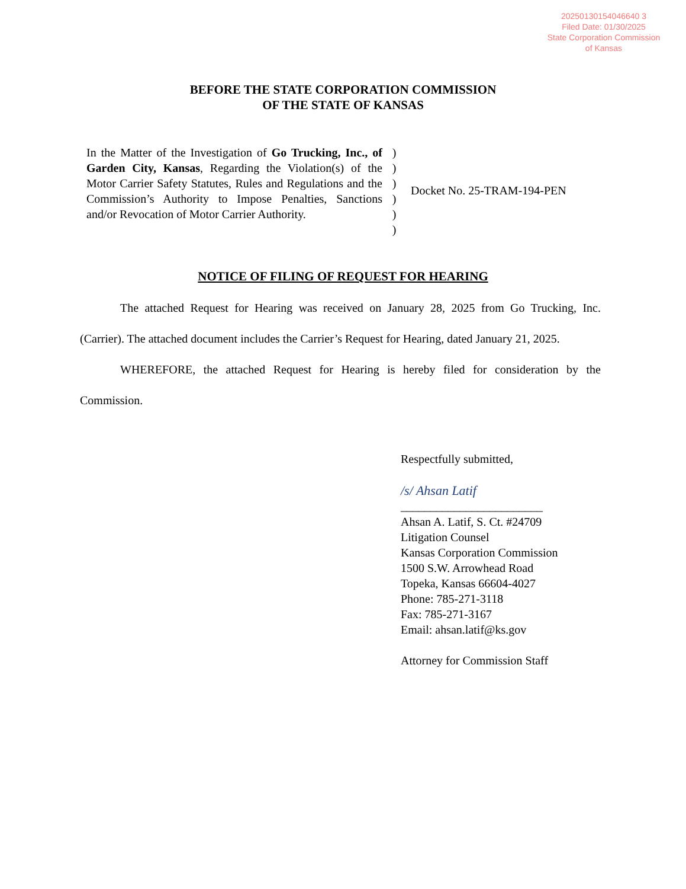20250130154046640 3
Filed Date: 01/30/2025
State Corporation Commission
of Kansas
BEFORE THE STATE CORPORATION COMMISSION
OF THE STATE OF KANSAS
In the Matter of the Investigation of Go Trucking, Inc., of Garden City, Kansas, Regarding the Violation(s) of the Motor Carrier Safety Statutes, Rules and Regulations and the Commission’s Authority to Impose Penalties, Sanctions and/or Revocation of Motor Carrier Authority.
)
)
)
)
)
)
Docket No. 25-TRAM-194-PEN
NOTICE OF FILING OF REQUEST FOR HEARING
The attached Request for Hearing was received on January 28, 2025 from Go Trucking, Inc. (Carrier). The attached document includes the Carrier’s Request for Hearing, dated January 21, 2025.
WHEREFORE, the attached Request for Hearing is hereby filed for consideration by the Commission.
Respectfully submitted,
/s/ Ahsan Latif
________________________
Ahsan A. Latif, S. Ct. #24709
Litigation Counsel
Kansas Corporation Commission
1500 S.W. Arrowhead Road
Topeka, Kansas 66604-4027
Phone: 785-271-3118
Fax: 785-271-3167
Email: ahsan.latif@ks.gov
Attorney for Commission Staff